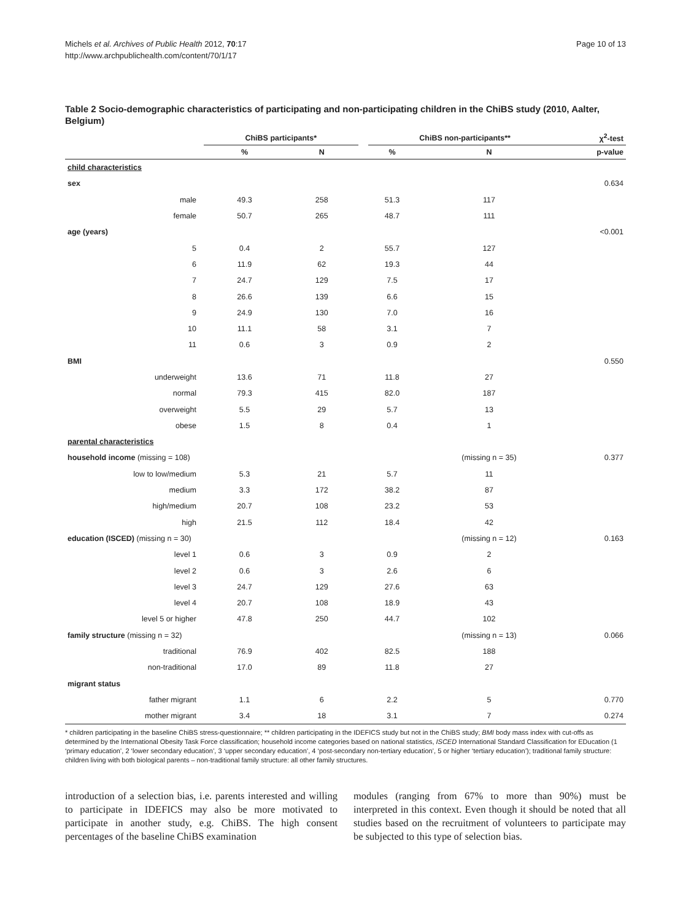Michels et al. Archives of Public Health 2012, 70:17
http://www.archpublichealth.com/content/70/1/17
Page 10 of 13
Table 2 Socio-demographic characteristics of participating and non-participating children in the ChiBS study (2010, Aalter, Belgium)
| | ChiBS participants* | | | ChiBS non-participants** | | χ<sup>2</sup>-test |
| --- | --- | --- | --- | --- | --- | --- |
| | % | N | | % | N | p-value |
| child characteristics | | | | | | |
| sex | | | | | | 0.634 |
| male | 49.3 | 258 | | 51.3 | 117 | |
| female | 50.7 | 265 | | 48.7 | 111 | |
| age (years) | | | | | | <0.001 |
| 5 | 0.4 | 2 | | 55.7 | 127 | |
| 6 | 11.9 | 62 | | 19.3 | 44 | |
| 7 | 24.7 | 129 | | 7.5 | 17 | |
| 8 | 26.6 | 139 | | 6.6 | 15 | |
| 9 | 24.9 | 130 | | 7.0 | 16 | |
| 10 | 11.1 | 58 | | 3.1 | 7 | |
| 11 | 0.6 | 3 | | 0.9 | 2 | |
| BMI | | | | | | 0.550 |
| underweight | 13.6 | 71 | | 11.8 | 27 | |
| normal | 79.3 | 415 | | 82.0 | 187 | |
| overweight | 5.5 | 29 | | 5.7 | 13 | |
| obese | 1.5 | 8 | | 0.4 | 1 | |
| parental characteristics | | | | | | |
| household income (missing = 108) | | | | | (missing n = 35) | 0.377 |
| low to low/medium | 5.3 | 21 | | 5.7 | 11 | |
| medium | 3.3 | 172 | | 38.2 | 87 | |
| high/medium | 20.7 | 108 | | 23.2 | 53 | |
| high | 21.5 | 112 | | 18.4 | 42 | |
| education (ISCED) (missing n = 30) | | | | | (missing n = 12) | 0.163 |
| level 1 | 0.6 | 3 | | 0.9 | 2 | |
| level 2 | 0.6 | 3 | | 2.6 | 6 | |
| level 3 | 24.7 | 129 | | 27.6 | 63 | |
| level 4 | 20.7 | 108 | | 18.9 | 43 | |
| level 5 or higher | 47.8 | 250 | | 44.7 | 102 | |
| family structure (missing n = 32) | | | | | (missing n = 13) | 0.066 |
| traditional | 76.9 | 402 | | 82.5 | 188 | |
| non-traditional | 17.0 | 89 | | 11.8 | 27 | |
| migrant status | | | | | | |
| father migrant | 1.1 | 6 | | 2.2 | 5 | 0.770 |
| mother migrant | 3.4 | 18 | | 3.1 | 7 | 0.274 |
* children participating in the baseline ChiBS stress-questionnaire; ** children participating in the IDEFICS study but not in the ChiBS study; BMI body mass index with cut-offs as determined by the International Obesity Task Force classification; household income categories based on national statistics, ISCED International Standard Classification for EDucation (1 ‘primary education’, 2 ‘lower secondary education’, 3 ‘upper secondary education’, 4 ‘post-secondary non-tertiary education’, 5 or higher ‘tertiary education’); traditional family structure: children living with both biological parents – non-traditional family structure: all other family structures.
introduction of a selection bias, i.e. parents interested and willing to participate in IDEFICS may also be more motivated to participate in another study, e.g. ChiBS. The high consent percentages of the baseline ChiBS examination
modules (ranging from 67% to more than 90%) must be interpreted in this context. Even though it should be noted that all studies based on the recruitment of volunteers to participate may be subjected to this type of selection bias.